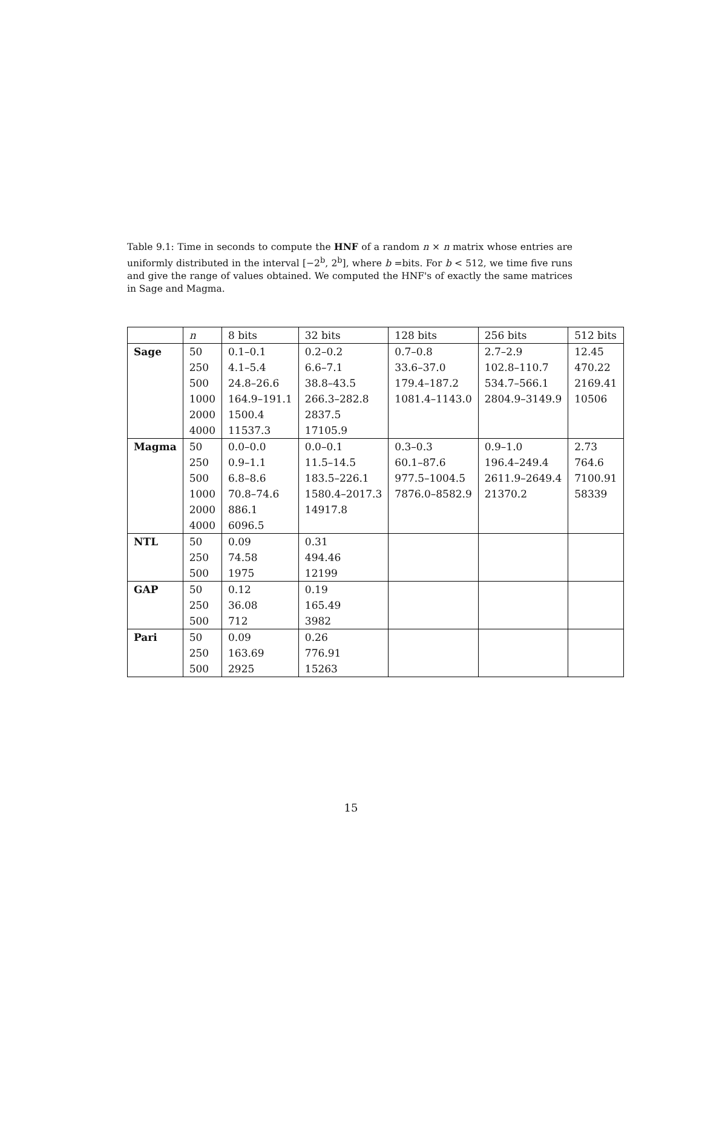Table 9.1: Time in seconds to compute the HNF of a random n × n matrix whose entries are uniformly distributed in the interval [−2<sup>b</sup>, 2<sup>b</sup>], where b =bits. For b < 512, we time five runs and give the range of values obtained. We computed the HNF's of exactly the same matrices in Sage and Magma.
| | n | 8 bits | 32 bits | 128 bits | 256 bits | 512 bits |
| --- | --- | --- | --- | --- | --- | --- |
| Sage | 50 | 0.1–0.1 | 0.2–0.2 | 0.7–0.8 | 2.7–2.9 | 12.45 |
| | 250 | 4.1–5.4 | 6.6–7.1 | 33.6–37.0 | 102.8–110.7 | 470.22 |
| | 500 | 24.8–26.6 | 38.8–43.5 | 179.4–187.2 | 534.7–566.1 | 2169.41 |
| | 1000 | 164.9–191.1 | 266.3–282.8 | 1081.4–1143.0 | 2804.9–3149.9 | 10506 |
| | 2000 | 1500.4 | 2837.5 | | | |
| | 4000 | 11537.3 | 17105.9 | | | |
| Magma | 50 | 0.0–0.0 | 0.0–0.1 | 0.3–0.3 | 0.9–1.0 | 2.73 |
| | 250 | 0.9–1.1 | 11.5–14.5 | 60.1–87.6 | 196.4–249.4 | 764.6 |
| | 500 | 6.8–8.6 | 183.5–226.1 | 977.5–1004.5 | 2611.9–2649.4 | 7100.91 |
| | 1000 | 70.8–74.6 | 1580.4–2017.3 | 7876.0–8582.9 | 21370.2 | 58339 |
| | 2000 | 886.1 | 14917.8 | | | |
| | 4000 | 6096.5 | | | | |
| NTL | 50 | 0.09 | 0.31 | | | |
| | 250 | 74.58 | 494.46 | | | |
| | 500 | 1975 | 12199 | | | |
| GAP | 50 | 0.12 | 0.19 | | | |
| | 250 | 36.08 | 165.49 | | | |
| | 500 | 712 | 3982 | | | |
| Pari | 50 | 0.09 | 0.26 | | | |
| | 250 | 163.69 | 776.91 | | | |
| | 500 | 2925 | 15263 | | | |
15